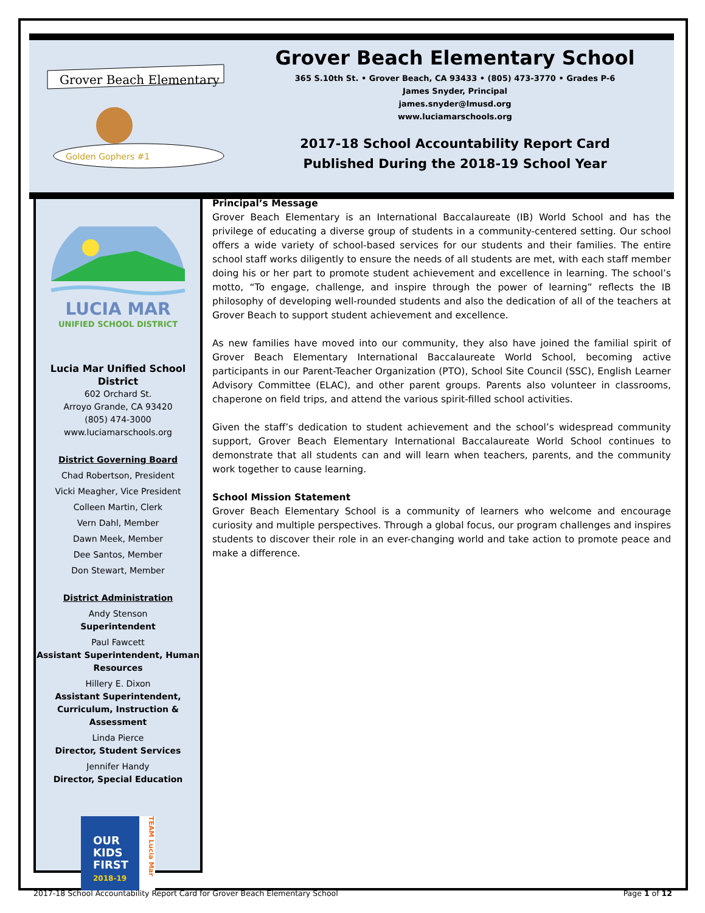Grover Beach Elementary
Golden Gophers #1
Grover Beach Elementary School
365 S.10th St. • Grover Beach, CA 93433 • (805) 473-3770 • Grades P-6
James Snyder, Principal
james.snyder@lmusd.org
www.luciamarschools.org
2017-18 School Accountability Report Card
Published During the 2018-19 School Year
LUCIA MAR
UNIFIED SCHOOL DISTRICT
Lucia Mar Unified School District
602 Orchard St.
Arroyo Grande, CA 93420
(805) 474-3000
www.luciamarschools.org
District Governing Board
Chad Robertson, President
Vicki Meagher, Vice President
Colleen Martin, Clerk
Vern Dahl, Member
Dawn Meek, Member
Dee Santos, Member
Don Stewart, Member
District Administration
Andy Stenson
Superintendent
Paul Fawcett
Assistant Superintendent, Human Resources
Hillery E. Dixon
Assistant Superintendent, Curriculum, Instruction & Assessment
Linda Pierce
Director, Student Services
Jennifer Handy
Director, Special Education
OUR
KIDS
FIRST
2018-19
TEAM Lucia Mar
Principal’s Message
Grover Beach Elementary is an International Baccalaureate (IB) World School and has the privilege of educating a diverse group of students in a community-centered setting. Our school offers a wide variety of school-based services for our students and their families. The entire school staff works diligently to ensure the needs of all students are met, with each staff member doing his or her part to promote student achievement and excellence in learning. The school’s motto, “To engage, challenge, and inspire through the power of learning” reflects the IB philosophy of developing well-rounded students and also the dedication of all of the teachers at Grover Beach to support student achievement and excellence.
As new families have moved into our community, they also have joined the familial spirit of Grover Beach Elementary International Baccalaureate World School, becoming active participants in our Parent-Teacher Organization (PTO), School Site Council (SSC), English Learner Advisory Committee (ELAC), and other parent groups. Parents also volunteer in classrooms, chaperone on field trips, and attend the various spirit-filled school activities.
Given the staff’s dedication to student achievement and the school’s widespread community support, Grover Beach Elementary International Baccalaureate World School continues to demonstrate that all students can and will learn when teachers, parents, and the community work together to cause learning.
School Mission Statement
Grover Beach Elementary School is a community of learners who welcome and encourage curiosity and multiple perspectives. Through a global focus, our program challenges and inspires students to discover their role in an ever-changing world and take action to promote peace and make a difference.
2017-18 School Accountability Report Card for Grover Beach Elementary School Page 1 of 12